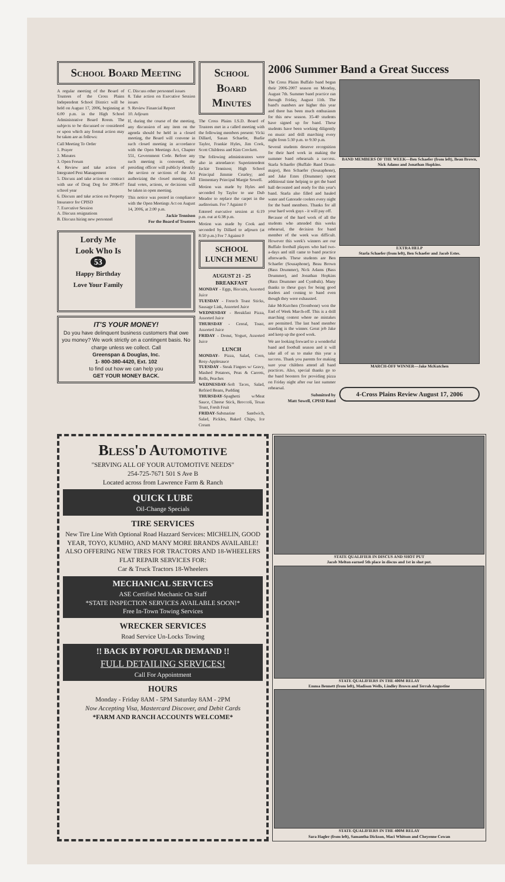School Board Meeting
A regular meeting of the Board of Trustees of the Cross Plains Independent School District will be held on August 17, 2006, beginning at 6:00 p.m. in the High School Administrative Board Room. The subjects to be discussed or considered or upon which any formal action may be taken are as follows:
Call Meeting To Order
1. Prayer
2. Minutes
3. Open Forum
4. Review and take action of Integrated Pest Management
5. Discuss and take action on contract with use of Drug Dog for 2006-07 school year
6. Discuss and take action on Property Insurance for CPISD
7. Executive Session
A. Discuss resignations
B. Discuss hiring new personnel
C. Discuss other personnel issues
8. Take action on Executive Session issues
9. Review Financial Report
10. Adjourn
If, during the course of the meeting, any discussion of any item on the agenda should be held in a closed meeting, the Board will convene in such closed meeting in accordance with the Open Meetings Act, Chapter 551, Government Code. Before any such meeting is convened, the presiding officer will publicly identify the section or sections of the Act authorizing the closed meeting. All final votes, actions, or decisions will be taken in open meeting.
This notice was posted in compliance with the Open Meetings Act on August 14, 2006, at 2:00 p.m.
Jackie Tennison
For the Board of Trustees
Lordy Me
Look Who Is
53
Happy Birthday
Love Your Family
IT'S YOUR MONEY!
Do you have delinquent business customers that owe you money? We work strictly on a contingent basis. No charge unless we collect. Call
Greenspan & Douglas, Inc.
1- 800-380-4420, Ext. 102
to find out how we can help you
GET YOUR MONEY BACK.
School Board Minutes
The Cross Plains I.S.D. Board of Trustees met in a called meeting with the following members present: Vicki Dillard, Susan Schaefer, Burlie Taylor, Frankie Hyles, Jim Cook, Scott Childress and Kim Crockett.
The following administrators were also in attendance: Superintendent Jackie Tennison; High School Principal Jimmie Cearley; and Elementary Principal Margie Sowell.
Motion was made by Hyles and seconded by Taylor to use Dub Meador to replace the carpet in the auditorium. For 7 Against 0
Entered executive session at 6:19 p.m. out at 6:38 p.m.
Motion was made by Cook and seconded by Dillard to adjourn (at 8:50 p.m.) For 7 Against 0
SCHOOL LUNCH MENU
AUGUST 21 - 25
BREAKFAST
MONDAY - Eggs, Biscuits, Assorted Juice
TUESDAY - French Toast Sticks, Sausage Link, Assorted Juice
WEDNESDAY - Breakfast Pizza, Assorted Juice
THURSDAY - Cereal, Toast, Assorted Juice
FRIDAY - Donut, Yogurt, Assorted Juice
LUNCH
MONDAY- Pizza, Salad, Corn, Rosy-Applesauce
TUESDAY - Steak Fingers w/ Gravy, Mashed Potatoes, Peas & Carrots, Rolls, Peaches
WEDNESDAY-Soft Tacos, Salad, Refried Beans, Pudding
THURSDAY-Spaghetti w/Meat Sauce, Cheese Stick, Broccoli, Texas Toast, Fresh Fruit
FRIDAY-Submarine Sandwich, Salad, Pickles, Baked Chips, Ice Cream
2006 Summer Band a Great Success
The Cross Plains Buffalo band began their 2006-2007 season on Monday, August 7th. Summer band practice ran through Friday, August 11th. The band's numbers are higher this year and there has been much enthusiasm for this new season. 35-40 students have signed up for band. These students have been working diligently on music and drill marching every night from 5:30 p.m. to 9:30 p.m.
Several students deserve recognition for their hard work in making the summer band rehearsals a success. Starla Schaefer (Buffalo Band Drum-major), Ben Schaefer (Sousaphone), and Jake Estes (Drummer) spent additional time helping to get the band hall decorated and ready for this year's band. Starla also filled and hauled water and Gatorade coolers every night for the band members. Thanks for all your hard work guys - it will pay off.
Because of the hard work of all the students who attended this weeks rehearsal, the decision for band member of the week was difficult. However this week's winners are our Buffalo football players who had two-a-days and still came to band practice afterwards. These students are Ben Schaefer (Sousaphone), Beau Brown (Bass Drummer), Nick Adams (Bass Drummer), and Jonathan Hopkins (Bass Drummer and Cymbals). Many thanks to these guys for being good leaders and coming to band even though they were exhausted.
Jake McKutchen (Trombone) won the End of Week March-off. This is a drill marching contest where no mistakes are permitted. The last band member standing is the winner. Great job Jake and keep up the good work.
We are looking forward to a wonderful band and football season and it will take all of us to make this year a success. Thank you parents for making sure your children attend all band practices. Also, special thanks go to the band boosters for providing pizza on Friday night after our last summer rehearsal.
Submitted by
Matt Sowell, CPISD Band
BAND MEMBERS OF THE WEEK—Ben Schaefer (from left), Beau Brown, Nick Adams and Jonathan Hopkins.
EXTRA HELP
Starla Schaefer (from left), Ben Schaefer and Jacob Estes.
MARCH-OFF WINNER—Jake McKutchen
4-Cross Plains Review August 17, 2006
Bless'd Automotive
"SERVING ALL OF YOUR AUTOMOTIVE NEEDS"
254-725-7671 501 S Ave B
Located across from Lawrence Farm & Ranch
QUICK LUBE
Oil-Change Specials
TIRE SERVICES
New Tire Line With Optional Road Hazzard Services: MICHELIN, GOOD YEAR, TOYO, KUMHO, AND MANY MORE BRANDS AVAILABLE!
ALSO OFFERING NEW TIRES FOR TRACTORS AND 18-WHEELERS
FLAT REPAIR SERVICES FOR:
Car & Truck Tractors 18-Wheelers
MECHANICAL SERVICES
ASE Certified Mechanic On Staff
*STATE INSPECTION SERVICES AVAILABLE SOON!*
Free In-Town Towing Services
WRECKER SERVICES
Road Service Un-Locks Towing
!! BACK BY POPULAR DEMAND !!
FULL DETAILING SERVICES!
Call For Appointment
HOURS
Monday - Friday 8AM - 5PM Saturday 8AM - 2PM
Now Accepting Visa, Mastercard Discover, and Debit Cards
*FARM AND RANCH ACCOUNTS WELCOME*
STATE QUALIFIER IN DISCUS AND SHOT PUT
Jacob Melton earned 5th place in discus and 1st in shot put.
STATE QUALIFIERS IN THE 400M RELAY
Emma Bennett (from left), Madison Wells, Lindley Brown and Terrah Augustine
STATE QUALIFIERS IN THE 400M RELAY
Sara Hagler (from left), Samantha Dickson, Maci Whitson and Cheyenne Cowan